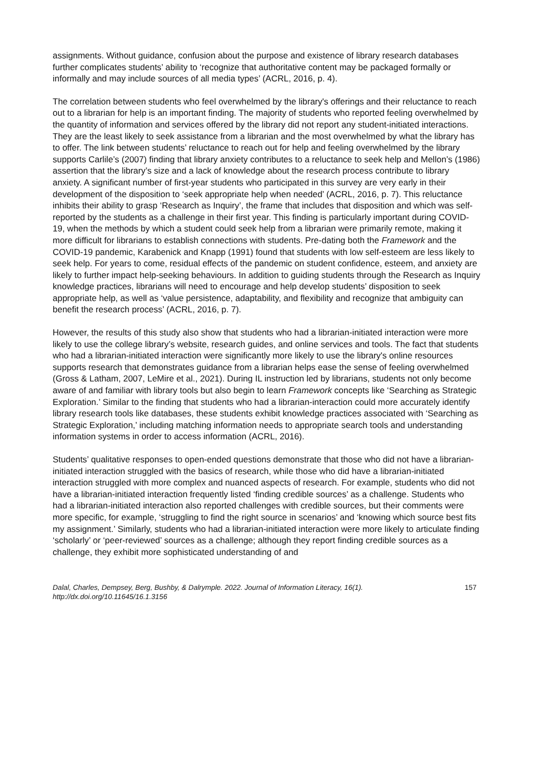assignments. Without guidance, confusion about the purpose and existence of library research databases further complicates students’ ability to ‘recognize that authoritative content may be packaged formally or informally and may include sources of all media types’ (ACRL, 2016, p. 4).
The correlation between students who feel overwhelmed by the library's offerings and their reluctance to reach out to a librarian for help is an important finding. The majority of students who reported feeling overwhelmed by the quantity of information and services offered by the library did not report any student-initiated interactions. They are the least likely to seek assistance from a librarian and the most overwhelmed by what the library has to offer. The link between students’ reluctance to reach out for help and feeling overwhelmed by the library supports Carlile’s (2007) finding that library anxiety contributes to a reluctance to seek help and Mellon’s (1986) assertion that the library’s size and a lack of knowledge about the research process contribute to library anxiety. A significant number of first-year students who participated in this survey are very early in their development of the disposition to ‘seek appropriate help when needed’ (ACRL, 2016, p. 7). This reluctance inhibits their ability to grasp ‘Research as Inquiry’, the frame that includes that disposition and which was self-reported by the students as a challenge in their first year. This finding is particularly important during COVID-19, when the methods by which a student could seek help from a librarian were primarily remote, making it more difficult for librarians to establish connections with students. Pre-dating both the Framework and the COVID-19 pandemic, Karabenick and Knapp (1991) found that students with low self-esteem are less likely to seek help. For years to come, residual effects of the pandemic on student confidence, esteem, and anxiety are likely to further impact help-seeking behaviours. In addition to guiding students through the Research as Inquiry knowledge practices, librarians will need to encourage and help develop students’ disposition to seek appropriate help, as well as ‘value persistence, adaptability, and flexibility and recognize that ambiguity can benefit the research process’ (ACRL, 2016, p. 7).
However, the results of this study also show that students who had a librarian-initiated interaction were more likely to use the college library’s website, research guides, and online services and tools. The fact that students who had a librarian-initiated interaction were significantly more likely to use the library's online resources supports research that demonstrates guidance from a librarian helps ease the sense of feeling overwhelmed (Gross & Latham, 2007, LeMire et al., 2021). During IL instruction led by librarians, students not only become aware of and familiar with library tools but also begin to learn Framework concepts like ‘Searching as Strategic Exploration.’ Similar to the finding that students who had a librarian-interaction could more accurately identify library research tools like databases, these students exhibit knowledge practices associated with ‘Searching as Strategic Exploration,’ including matching information needs to appropriate search tools and understanding information systems in order to access information (ACRL, 2016).
Students’ qualitative responses to open-ended questions demonstrate that those who did not have a librarian-initiated interaction struggled with the basics of research, while those who did have a librarian-initiated interaction struggled with more complex and nuanced aspects of research. For example, students who did not have a librarian-initiated interaction frequently listed ‘finding credible sources’ as a challenge. Students who had a librarian-initiated interaction also reported challenges with credible sources, but their comments were more specific, for example, ‘struggling to find the right source in scenarios’ and ‘knowing which source best fits my assignment.’ Similarly, students who had a librarian-initiated interaction were more likely to articulate finding ‘scholarly’ or ‘peer-reviewed’ sources as a challenge; although they report finding credible sources as a challenge, they exhibit more sophisticated understanding of and
Dalal, Charles, Dempsey, Berg, Bushby, & Dalrymple. 2022. Journal of Information Literacy, 16(1).
http://dx.doi.org/10.11645/16.1.3156
157